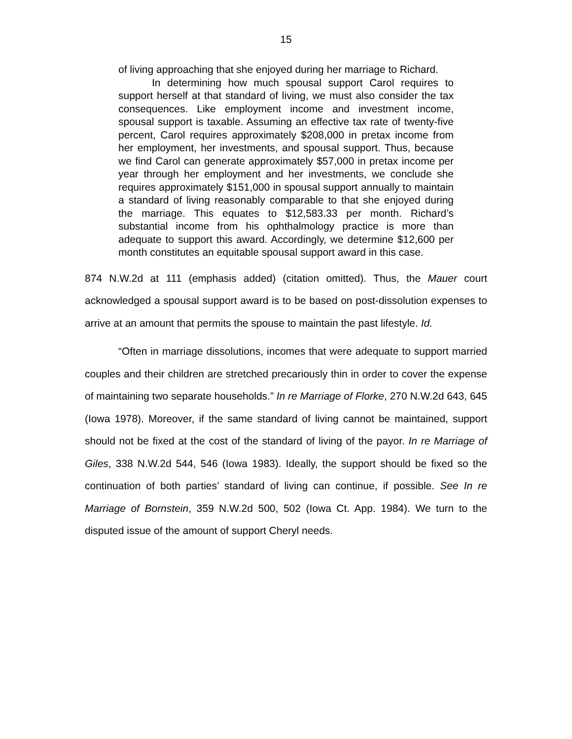15
of living approaching that she enjoyed during her marriage to Richard.
In determining how much spousal support Carol requires to support herself at that standard of living, we must also consider the tax consequences. Like employment income and investment income, spousal support is taxable. Assuming an effective tax rate of twenty-five percent, Carol requires approximately $208,000 in pretax income from her employment, her investments, and spousal support. Thus, because we find Carol can generate approximately $57,000 in pretax income per year through her employment and her investments, we conclude she requires approximately $151,000 in spousal support annually to maintain a standard of living reasonably comparable to that she enjoyed during the marriage. This equates to $12,583.33 per month. Richard’s substantial income from his ophthalmology practice is more than adequate to support this award. Accordingly, we determine $12,600 per month constitutes an equitable spousal support award in this case.
874 N.W.2d at 111 (emphasis added) (citation omitted). Thus, the Mauer court acknowledged a spousal support award is to be based on post-dissolution expenses to arrive at an amount that permits the spouse to maintain the past lifestyle. Id.
“Often in marriage dissolutions, incomes that were adequate to support married couples and their children are stretched precariously thin in order to cover the expense of maintaining two separate households.” In re Marriage of Florke, 270 N.W.2d 643, 645 (Iowa 1978). Moreover, if the same standard of living cannot be maintained, support should not be fixed at the cost of the standard of living of the payor. In re Marriage of Giles, 338 N.W.2d 544, 546 (Iowa 1983). Ideally, the support should be fixed so the continuation of both parties’ standard of living can continue, if possible. See In re Marriage of Bornstein, 359 N.W.2d 500, 502 (Iowa Ct. App. 1984). We turn to the disputed issue of the amount of support Cheryl needs.